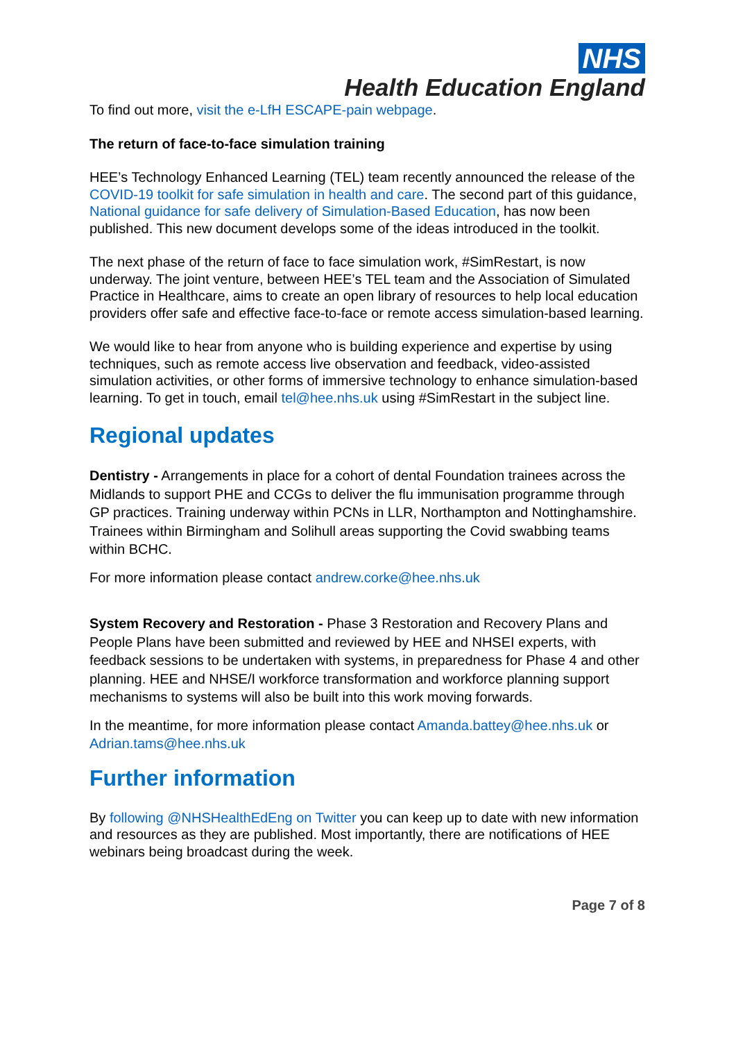NHS
Health Education England
To find out more, visit the e-LfH ESCAPE-pain webpage.
The return of face-to-face simulation training
HEE’s Technology Enhanced Learning (TEL) team recently announced the release of the COVID-19 toolkit for safe simulation in health and care. The second part of this guidance, National guidance for safe delivery of Simulation-Based Education, has now been published. This new document develops some of the ideas introduced in the toolkit.
The next phase of the return of face to face simulation work, #SimRestart, is now underway. The joint venture, between HEE’s TEL team and the Association of Simulated Practice in Healthcare, aims to create an open library of resources to help local education providers offer safe and effective face-to-face or remote access simulation-based learning.
We would like to hear from anyone who is building experience and expertise by using techniques, such as remote access live observation and feedback, video-assisted simulation activities, or other forms of immersive technology to enhance simulation-based learning. To get in touch, email tel@hee.nhs.uk using #SimRestart in the subject line.
Regional updates
Dentistry - Arrangements in place for a cohort of dental Foundation trainees across the Midlands to support PHE and CCGs to deliver the flu immunisation programme through GP practices. Training underway within PCNs in LLR, Northampton and Nottinghamshire. Trainees within Birmingham and Solihull areas supporting the Covid swabbing teams within BCHC.
For more information please contact andrew.corke@hee.nhs.uk
System Recovery and Restoration - Phase 3 Restoration and Recovery Plans and People Plans have been submitted and reviewed by HEE and NHSEI experts, with feedback sessions to be undertaken with systems, in preparedness for Phase 4 and other planning. HEE and NHSE/I workforce transformation and workforce planning support mechanisms to systems will also be built into this work moving forwards.
In the meantime, for more information please contact Amanda.battey@hee.nhs.uk or Adrian.tams@hee.nhs.uk
Further information
By following @NHSHealthEdEng on Twitter you can keep up to date with new information and resources as they are published. Most importantly, there are notifications of HEE webinars being broadcast during the week.
Page 7 of 8